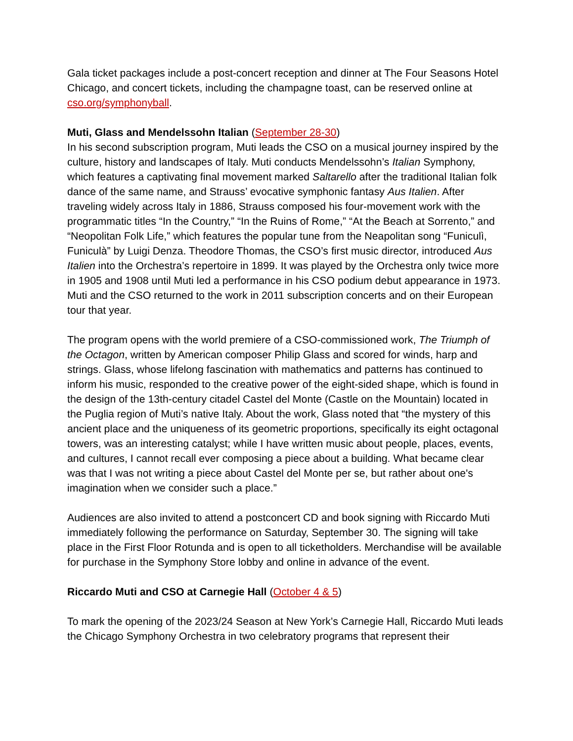Gala ticket packages include a post-concert reception and dinner at The Four Seasons Hotel Chicago, and concert tickets, including the champagne toast, can be reserved online at cso.org/symphonyball.
Muti, Glass and Mendelssohn Italian (September 28-30)
In his second subscription program, Muti leads the CSO on a musical journey inspired by the culture, history and landscapes of Italy. Muti conducts Mendelssohn’s Italian Symphony, which features a captivating final movement marked Saltarello after the traditional Italian folk dance of the same name, and Strauss’ evocative symphonic fantasy Aus Italien. After traveling widely across Italy in 1886, Strauss composed his four-movement work with the programmatic titles “In the Country,” “In the Ruins of Rome,” “At the Beach at Sorrento,” and “Neopolitan Folk Life,” which features the popular tune from the Neapolitan song “Funiculì, Funiculà” by Luigi Denza. Theodore Thomas, the CSO’s first music director, introduced Aus Italien into the Orchestra’s repertoire in 1899. It was played by the Orchestra only twice more in 1905 and 1908 until Muti led a performance in his CSO podium debut appearance in 1973. Muti and the CSO returned to the work in 2011 subscription concerts and on their European tour that year.
The program opens with the world premiere of a CSO-commissioned work, The Triumph of the Octagon, written by American composer Philip Glass and scored for winds, harp and strings. Glass, whose lifelong fascination with mathematics and patterns has continued to inform his music, responded to the creative power of the eight-sided shape, which is found in the design of the 13th-century citadel Castel del Monte (Castle on the Mountain) located in the Puglia region of Muti’s native Italy. About the work, Glass noted that “the mystery of this ancient place and the uniqueness of its geometric proportions, specifically its eight octagonal towers, was an interesting catalyst; while I have written music about people, places, events, and cultures, I cannot recall ever composing a piece about a building. What became clear was that I was not writing a piece about Castel del Monte per se, but rather about one's imagination when we consider such a place.”
Audiences are also invited to attend a postconcert CD and book signing with Riccardo Muti immediately following the performance on Saturday, September 30. The signing will take place in the First Floor Rotunda and is open to all ticketholders. Merchandise will be available for purchase in the Symphony Store lobby and online in advance of the event.
Riccardo Muti and CSO at Carnegie Hall (October 4 & 5)
To mark the opening of the 2023/24 Season at New York’s Carnegie Hall, Riccardo Muti leads the Chicago Symphony Orchestra in two celebratory programs that represent their